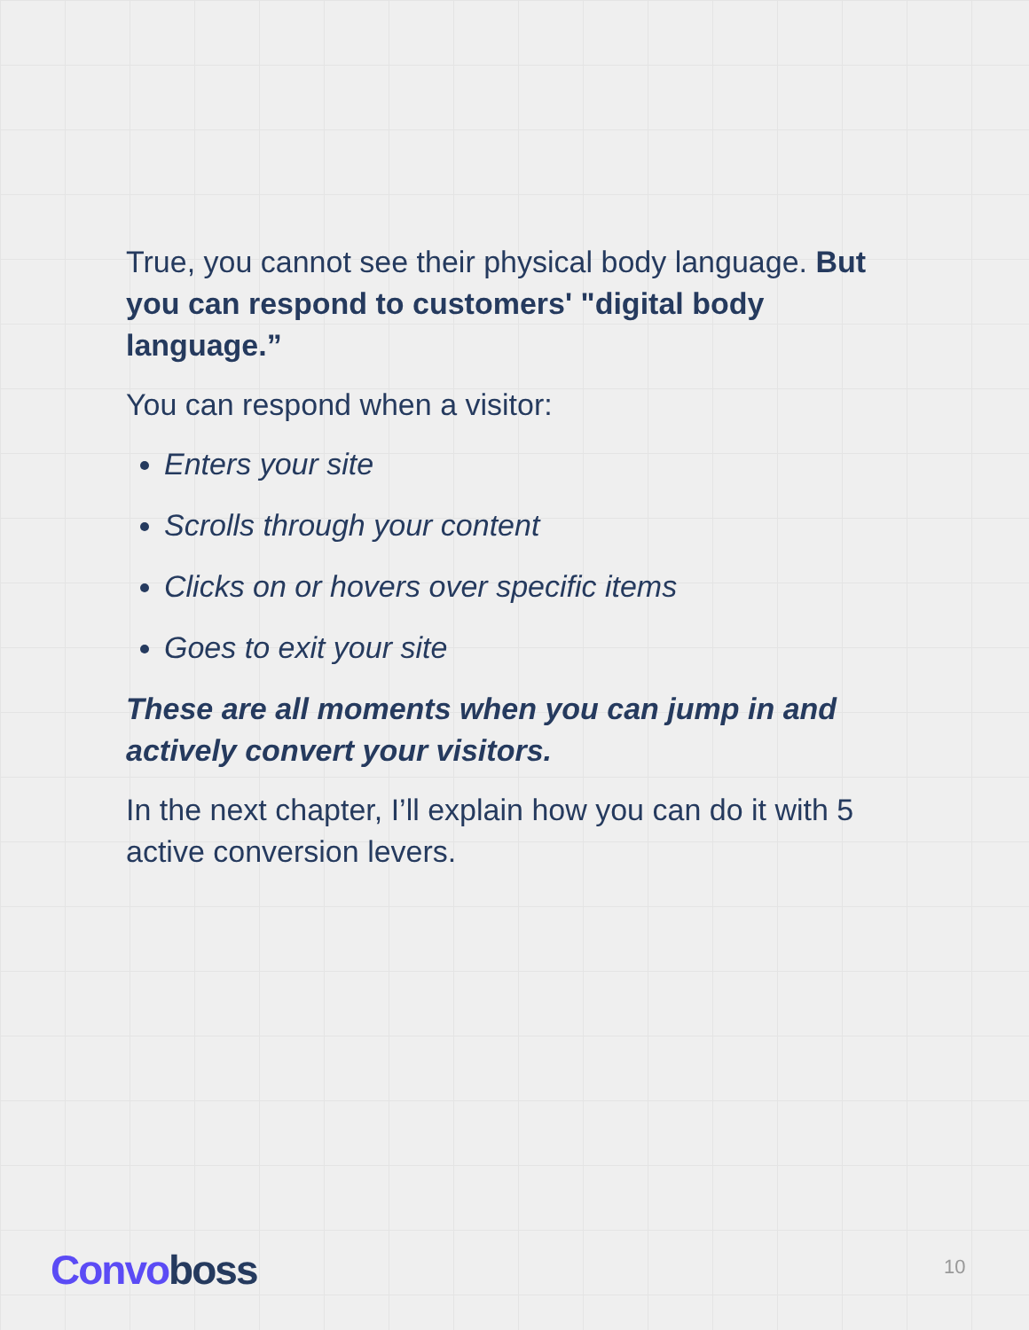True, you cannot see their physical body language. But you can respond to customers' "digital body language.”
You can respond when a visitor:
Enters your site
Scrolls through your content
Clicks on or hovers over specific items
Goes to exit your site
These are all moments when you can jump in and actively convert your visitors.
In the next chapter, I’ll explain how you can do it with 5 active conversion levers.
Convoboss 10